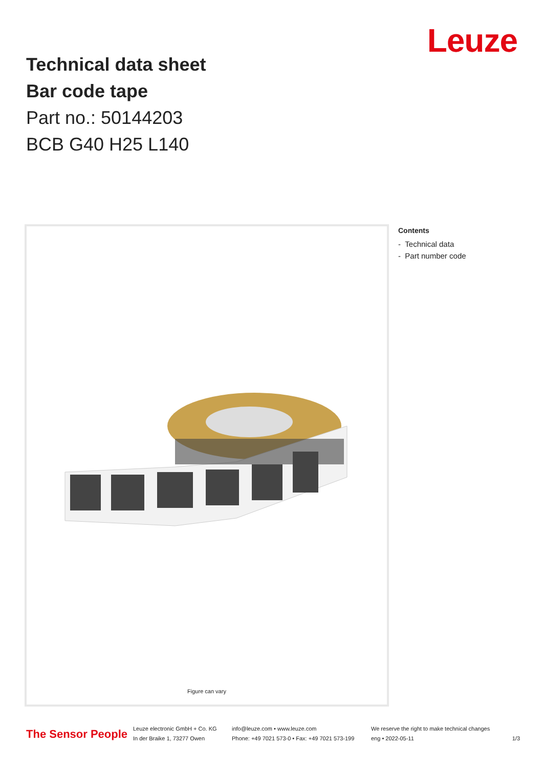Leuze
Technical data sheet
Bar code tape
Part no.: 50144203
BCB G40 H25 L140
Figure can vary
Contents
- Technical data
- Part number code
The Sensor People
Leuze electronic GmbH + Co. KG
In der Braike 1, 73277 Owen
info@leuze.com • www.leuze.com
Phone: +49 7021 573-0 • Fax: +49 7021 573-199
We reserve the right to make technical changes
eng • 2022-05-11
1/3